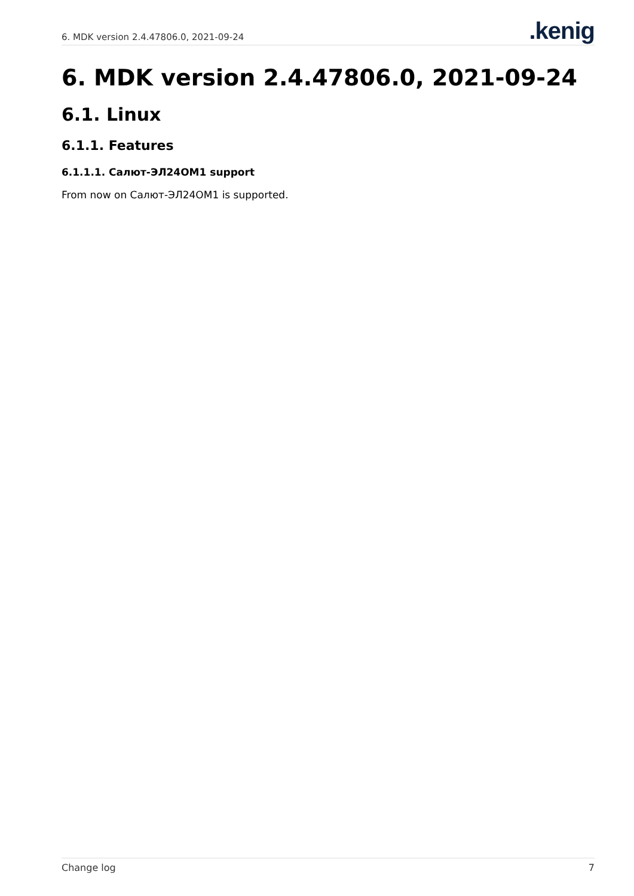6. MDK version 2.4.47806.0, 2021-09-24
.kenig
6. MDK version 2.4.47806.0, 2021-09-24
6.1. Linux
6.1.1. Features
6.1.1.1. Салют-ЭЛ24ОМ1 support
From now on Салют-ЭЛ24ОМ1 is supported.
Change log 7